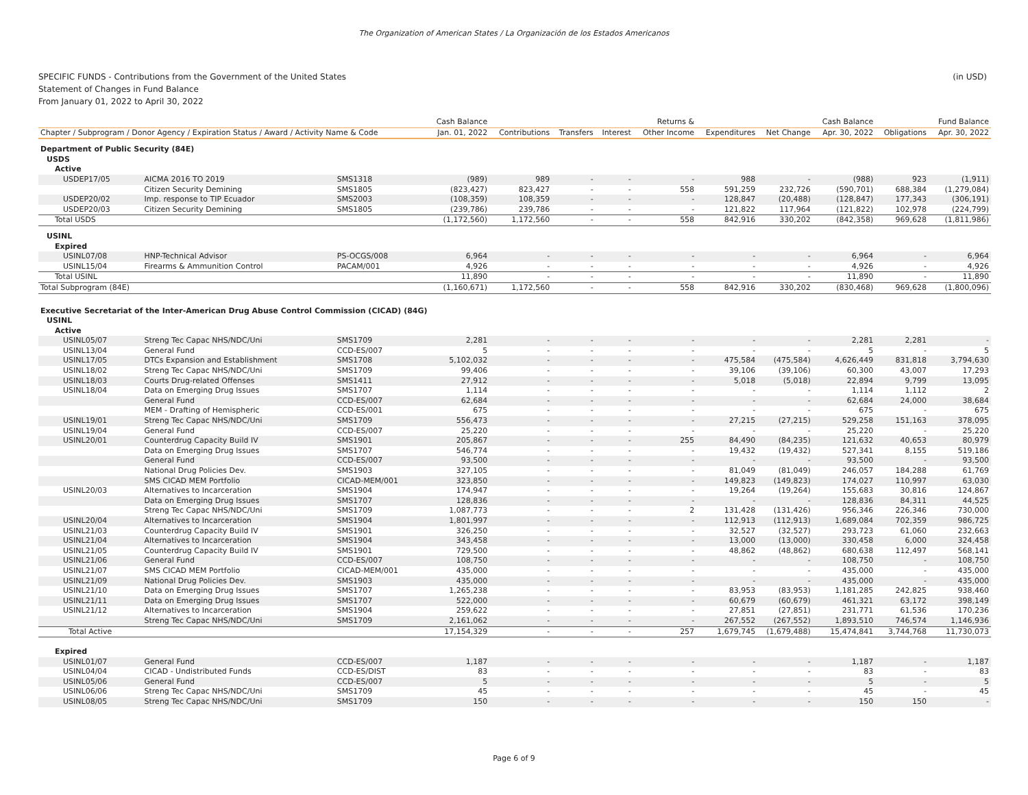The Organization of American States / La Organización de los Estados Americanos
SPECIFIC FUNDS - Contributions from the Government of the United States
Statement of Changes in Fund Balance
From January 01, 2022 to April 30, 2022
(in USD)
| | | | Cash Balance | | | | Returns & | | | Cash Balance | | Fund Balance |
| --- | --- | --- | --- | --- | --- | --- | --- | --- | --- | --- | --- | --- |
| Chapter / Subprogram / Donor Agency / Expiration Status / Award / Activity Name & Code | | | Jan. 01, 2022 | Contributions | Transfers | Interest | Other Income | Expenditures | Net Change | Apr. 30, 2022 | Obligations | Apr. 30, 2022 |
| Department of Public Security (84E) | | | | | | | | | | | | |
| USDS | | | | | | | | | | | | |
| Active | | | | | | | | | | | | |
| USDEP17/05 | AICMA 2016 TO 2019 | SMS1318 | (989) | 989 | - | - | - | 988 | - | (988) | 923 | (1,911) |
| | Citizen Security Demining | SMS1805 | (823,427) | 823,427 | - | - | 558 | 591,259 | 232,726 | (590,701) | 688,384 | (1,279,084) |
| USDEP20/02 | Imp. response to TIP Ecuador | SMS2003 | (108,359) | 108,359 | - | - | - | 128,847 | (20,488) | (128,847) | 177,343 | (306,191) |
| USDEP20/03 | Citizen Security Demining | SMS1805 | (239,786) | 239,786 | - | - | - | 121,822 | 117,964 | (121,822) | 102,978 | (224,799) |
| Total USDS | | | (1,172,560) | 1,172,560 | - | - | 558 | 842,916 | 330,202 | (842,358) | 969,628 | (1,811,986) |
| USINL | | | | | | | | | | | | |
| Expired | | | | | | | | | | | | |
| USINL07/08 | HNP-Technical Advisor | PS-OCGS/008 | 6,964 | - | - | - | - | - | - | 6,964 | - | 6,964 |
| USINL15/04 | Firearms & Ammunition Control | PACAM/001 | 4,926 | - | - | - | - | - | - | 4,926 | - | 4,926 |
| Total USINL | | | 11,890 | - | - | - | - | - | - | 11,890 | - | 11,890 |
| Total Subprogram (84E) | | | (1,160,671) | 1,172,560 | - | - | 558 | 842,916 | 330,202 | (830,468) | 969,628 | (1,800,096) |
| Executive Secretariat of the Inter-American Drug Abuse Control Commission (CICAD) (84G) | | | | | | | | | | | | |
| USINL | | | | | | | | | | | | |
| Active | | | | | | | | | | | | |
| USINL05/07 | Streng Tec Capac NHS/NDC/Uni | SMS1709 | 2,281 | - | - | - | - | - | - | 2,281 | 2,281 | - |
| USINL13/04 | General Fund | CCD-ES/007 | 5 | - | - | - | - | - | - | 5 | - | 5 |
| USINL17/05 | DTCs Expansion and Establishment | SMS1708 | 5,102,032 | - | - | - | - | 475,584 | (475,584) | 4,626,449 | 831,818 | 3,794,630 |
| USINL18/02 | Streng Tec Capac NHS/NDC/Uni | SMS1709 | 99,406 | - | - | - | - | 39,106 | (39,106) | 60,300 | 43,007 | 17,293 |
| USINL18/03 | Courts Drug-related Offenses | SMS1411 | 27,912 | - | - | - | - | 5,018 | (5,018) | 22,894 | 9,799 | 13,095 |
| USINL18/04 | Data on Emerging Drug Issues | SMS1707 | 1,114 | - | - | - | - | - | - | 1,114 | 1,112 | 2 |
| | General Fund | CCD-ES/007 | 62,684 | - | - | - | - | - | - | 62,684 | 24,000 | 38,684 |
| | MEM - Drafting of Hemispheric | CCD-ES/001 | 675 | - | - | - | - | - | - | 675 | - | 675 |
| USINL19/01 | Streng Tec Capac NHS/NDC/Uni | SMS1709 | 556,473 | - | - | - | - | 27,215 | (27,215) | 529,258 | 151,163 | 378,095 |
| USINL19/04 | General Fund | CCD-ES/007 | 25,220 | - | - | - | - | - | - | 25,220 | - | 25,220 |
| USINL20/01 | Counterdrug Capacity Build IV | SMS1901 | 205,867 | - | - | - | 255 | 84,490 | (84,235) | 121,632 | 40,653 | 80,979 |
| | Data on Emerging Drug Issues | SMS1707 | 546,774 | - | - | - | - | 19,432 | (19,432) | 527,341 | 8,155 | 519,186 |
| | General Fund | CCD-ES/007 | 93,500 | - | - | - | - | - | - | 93,500 | - | 93,500 |
| | National Drug Policies Dev. | SMS1903 | 327,105 | - | - | - | - | 81,049 | (81,049) | 246,057 | 184,288 | 61,769 |
| | SMS CICAD MEM Portfolio | CICAD-MEM/001 | 323,850 | - | - | - | - | 149,823 | (149,823) | 174,027 | 110,997 | 63,030 |
| USINL20/03 | Alternatives to Incarceration | SMS1904 | 174,947 | - | - | - | - | 19,264 | (19,264) | 155,683 | 30,816 | 124,867 |
| | Data on Emerging Drug Issues | SMS1707 | 128,836 | - | - | - | - | - | - | 128,836 | 84,311 | 44,525 |
| | Streng Tec Capac NHS/NDC/Uni | SMS1709 | 1,087,773 | - | - | - | 2 | 131,428 | (131,426) | 956,346 | 226,346 | 730,000 |
| USINL20/04 | Alternatives to Incarceration | SMS1904 | 1,801,997 | - | - | - | - | 112,913 | (112,913) | 1,689,084 | 702,359 | 986,725 |
| USINL21/03 | Counterdrug Capacity Build IV | SMS1901 | 326,250 | - | - | - | - | 32,527 | (32,527) | 293,723 | 61,060 | 232,663 |
| USINL21/04 | Alternatives to Incarceration | SMS1904 | 343,458 | - | - | - | - | 13,000 | (13,000) | 330,458 | 6,000 | 324,458 |
| USINL21/05 | Counterdrug Capacity Build IV | SMS1901 | 729,500 | - | - | - | - | 48,862 | (48,862) | 680,638 | 112,497 | 568,141 |
| USINL21/06 | General Fund | CCD-ES/007 | 108,750 | - | - | - | - | - | - | 108,750 | - | 108,750 |
| USINL21/07 | SMS CICAD MEM Portfolio | CICAD-MEM/001 | 435,000 | - | - | - | - | - | - | 435,000 | - | 435,000 |
| USINL21/09 | National Drug Policies Dev. | SMS1903 | 435,000 | - | - | - | - | - | - | 435,000 | - | 435,000 |
| USINL21/10 | Data on Emerging Drug Issues | SMS1707 | 1,265,238 | - | - | - | - | 83,953 | (83,953) | 1,181,285 | 242,825 | 938,460 |
| USINL21/11 | Data on Emerging Drug Issues | SMS1707 | 522,000 | - | - | - | - | 60,679 | (60,679) | 461,321 | 63,172 | 398,149 |
| USINL21/12 | Alternatives to Incarceration | SMS1904 | 259,622 | - | - | - | - | 27,851 | (27,851) | 231,771 | 61,536 | 170,236 |
| | Streng Tec Capac NHS/NDC/Uni | SMS1709 | 2,161,062 | - | - | - | - | 267,552 | (267,552) | 1,893,510 | 746,574 | 1,146,936 |
| Total Active | | | 17,154,329 | - | - | - | 257 | 1,679,745 | (1,679,488) | 15,474,841 | 3,744,768 | 11,730,073 |
| Expired | | | | | | | | | | | | |
| USINL01/07 | General Fund | CCD-ES/007 | 1,187 | - | - | - | - | - | - | 1,187 | - | 1,187 |
| USINL04/04 | CICAD - Undistributed Funds | CCD-ES/DIST | 83 | - | - | - | - | - | - | 83 | - | 83 |
| USINL05/06 | General Fund | CCD-ES/007 | 5 | - | - | - | - | - | - | 5 | - | 5 |
| USINL06/06 | Streng Tec Capac NHS/NDC/Uni | SMS1709 | 45 | - | - | - | - | - | - | 45 | - | 45 |
| USINL08/05 | Streng Tec Capac NHS/NDC/Uni | SMS1709 | 150 | - | - | - | - | - | - | 150 | 150 | - |
Page 6 of 9